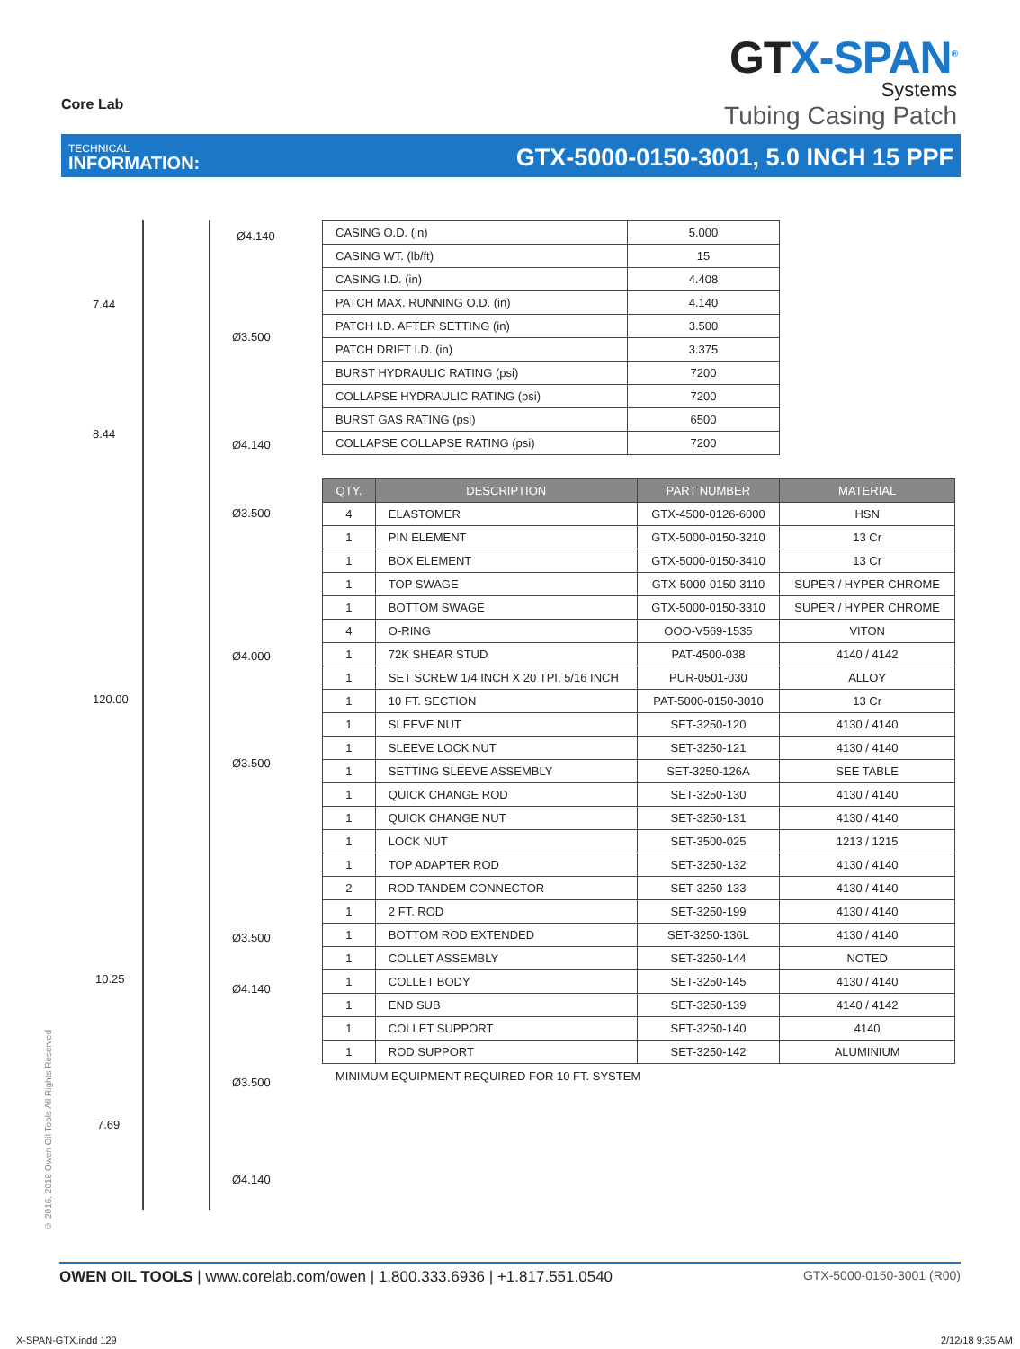Core Lab
GTX-SPAN<sup>®</sup>
Systems
Tubing Casing Patch
TECHNICAL
INFORMATION:
GTX-5000-0150-3001, 5.0 INCH 15 PPF
Ø4.140
7.44
Ø3.500
8.44
Ø4.140
Ø3.500
Ø4.000
120.00
Ø3.500
Ø3.500
10.25
Ø4.140
Ø3.500
7.69
Ø4.140
| CASING O.D. (in) | 5.000 |
| CASING WT. (lb/ft) | 15 |
| CASING I.D. (in) | 4.408 |
| PATCH MAX. RUNNING O.D. (in) | 4.140 |
| PATCH I.D. AFTER SETTING (in) | 3.500 |
| PATCH DRIFT I.D. (in) | 3.375 |
| BURST HYDRAULIC RATING (psi) | 7200 |
| COLLAPSE HYDRAULIC RATING (psi) | 7200 |
| BURST GAS RATING (psi) | 6500 |
| COLLAPSE COLLAPSE RATING (psi) | 7200 |
| QTY. | DESCRIPTION | PART NUMBER | MATERIAL |
| --- | --- | --- | --- |
| 4 | ELASTOMER | GTX-4500-0126-6000 | HSN |
| 1 | PIN ELEMENT | GTX-5000-0150-3210 | 13 Cr |
| 1 | BOX ELEMENT | GTX-5000-0150-3410 | 13 Cr |
| 1 | TOP SWAGE | GTX-5000-0150-3110 | SUPER / HYPER CHROME |
| 1 | BOTTOM SWAGE | GTX-5000-0150-3310 | SUPER / HYPER CHROME |
| 4 | O-RING | OOO-V569-1535 | VITON |
| 1 | 72K SHEAR STUD | PAT-4500-038 | 4140 / 4142 |
| 1 | SET SCREW 1/4 INCH X 20 TPI, 5/16 INCH | PUR-0501-030 | ALLOY |
| 1 | 10 FT. SECTION | PAT-5000-0150-3010 | 13 Cr |
| 1 | SLEEVE NUT | SET-3250-120 | 4130 / 4140 |
| 1 | SLEEVE LOCK NUT | SET-3250-121 | 4130 / 4140 |
| 1 | SETTING SLEEVE ASSEMBLY | SET-3250-126A | SEE TABLE |
| 1 | QUICK CHANGE ROD | SET-3250-130 | 4130 / 4140 |
| 1 | QUICK CHANGE NUT | SET-3250-131 | 4130 / 4140 |
| 1 | LOCK NUT | SET-3500-025 | 1213 / 1215 |
| 1 | TOP ADAPTER ROD | SET-3250-132 | 4130 / 4140 |
| 2 | ROD TANDEM CONNECTOR | SET-3250-133 | 4130 / 4140 |
| 1 | 2 FT. ROD | SET-3250-199 | 4130 / 4140 |
| 1 | BOTTOM ROD EXTENDED | SET-3250-136L | 4130 / 4140 |
| 1 | COLLET ASSEMBLY | SET-3250-144 | NOTED |
| 1 | COLLET BODY | SET-3250-145 | 4130 / 4140 |
| 1 | END SUB | SET-3250-139 | 4140 / 4142 |
| 1 | COLLET SUPPORT | SET-3250-140 | 4140 |
| 1 | ROD SUPPORT | SET-3250-142 | ALUMINIUM |
MINIMUM EQUIPMENT REQUIRED FOR 10 FT. SYSTEM
© 2016, 2018 Owen Oil Tools All Rights Reserved
OWEN OIL TOOLS | www.corelab.com/owen | 1.800.333.6936 | +1.817.551.0540
GTX-5000-0150-3001 (R00)
X-SPAN-GTX.indd 129 2/12/18 9:35 AM